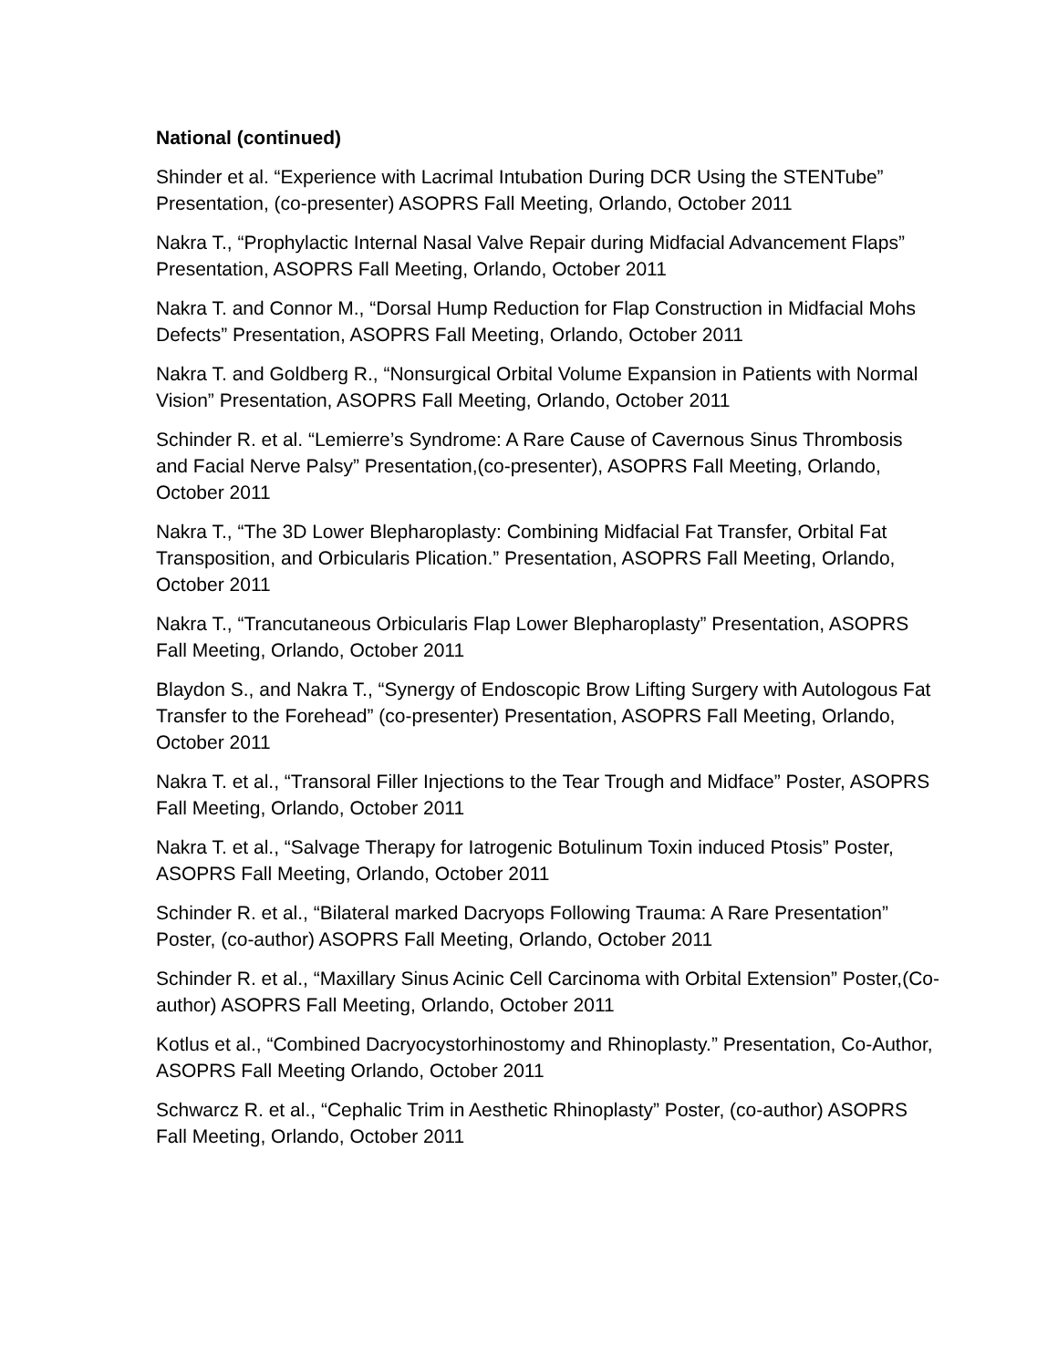National (continued)
Shinder et al. “Experience with Lacrimal Intubation During DCR Using the STENTube” Presentation, (co-presenter) ASOPRS Fall Meeting, Orlando, October 2011
Nakra T., “Prophylactic Internal Nasal Valve Repair during Midfacial Advancement Flaps” Presentation, ASOPRS Fall Meeting, Orlando, October 2011
Nakra T. and Connor M., “Dorsal Hump Reduction for Flap Construction in Midfacial Mohs Defects” Presentation, ASOPRS Fall Meeting, Orlando, October 2011
Nakra T. and Goldberg R., “Nonsurgical Orbital Volume Expansion in Patients with Normal Vision” Presentation, ASOPRS Fall Meeting, Orlando, October 2011
Schinder R. et al. “Lemierre’s Syndrome: A Rare Cause of Cavernous Sinus Thrombosis and Facial Nerve Palsy” Presentation,(co-presenter), ASOPRS Fall Meeting, Orlando, October 2011
Nakra T., “The 3D Lower Blepharoplasty: Combining Midfacial Fat Transfer, Orbital Fat Transposition, and Orbicularis Plication.” Presentation, ASOPRS Fall Meeting, Orlando, October 2011
Nakra T., “Trancutaneous Orbicularis Flap Lower Blepharoplasty” Presentation, ASOPRS Fall Meeting, Orlando, October 2011
Blaydon S., and Nakra T., “Synergy of Endoscopic Brow Lifting Surgery with Autologous Fat Transfer to the Forehead” (co-presenter) Presentation, ASOPRS Fall Meeting, Orlando, October 2011
Nakra T. et al., “Transoral Filler Injections to the Tear Trough and Midface” Poster, ASOPRS Fall Meeting, Orlando, October 2011
Nakra T. et al., “Salvage Therapy for Iatrogenic Botulinum Toxin induced Ptosis” Poster, ASOPRS Fall Meeting, Orlando, October 2011
Schinder R. et al., “Bilateral marked Dacryops Following Trauma: A Rare Presentation” Poster, (co-author) ASOPRS Fall Meeting, Orlando, October 2011
Schinder R. et al., “Maxillary Sinus Acinic Cell Carcinoma with Orbital Extension” Poster,(Co-author) ASOPRS Fall Meeting, Orlando, October 2011
Kotlus et al., “Combined Dacryocystorhinostomy and Rhinoplasty.” Presentation, Co-Author, ASOPRS Fall Meeting Orlando, October 2011
Schwarcz R. et al., “Cephalic Trim in Aesthetic Rhinoplasty” Poster, (co-author) ASOPRS Fall Meeting, Orlando, October 2011